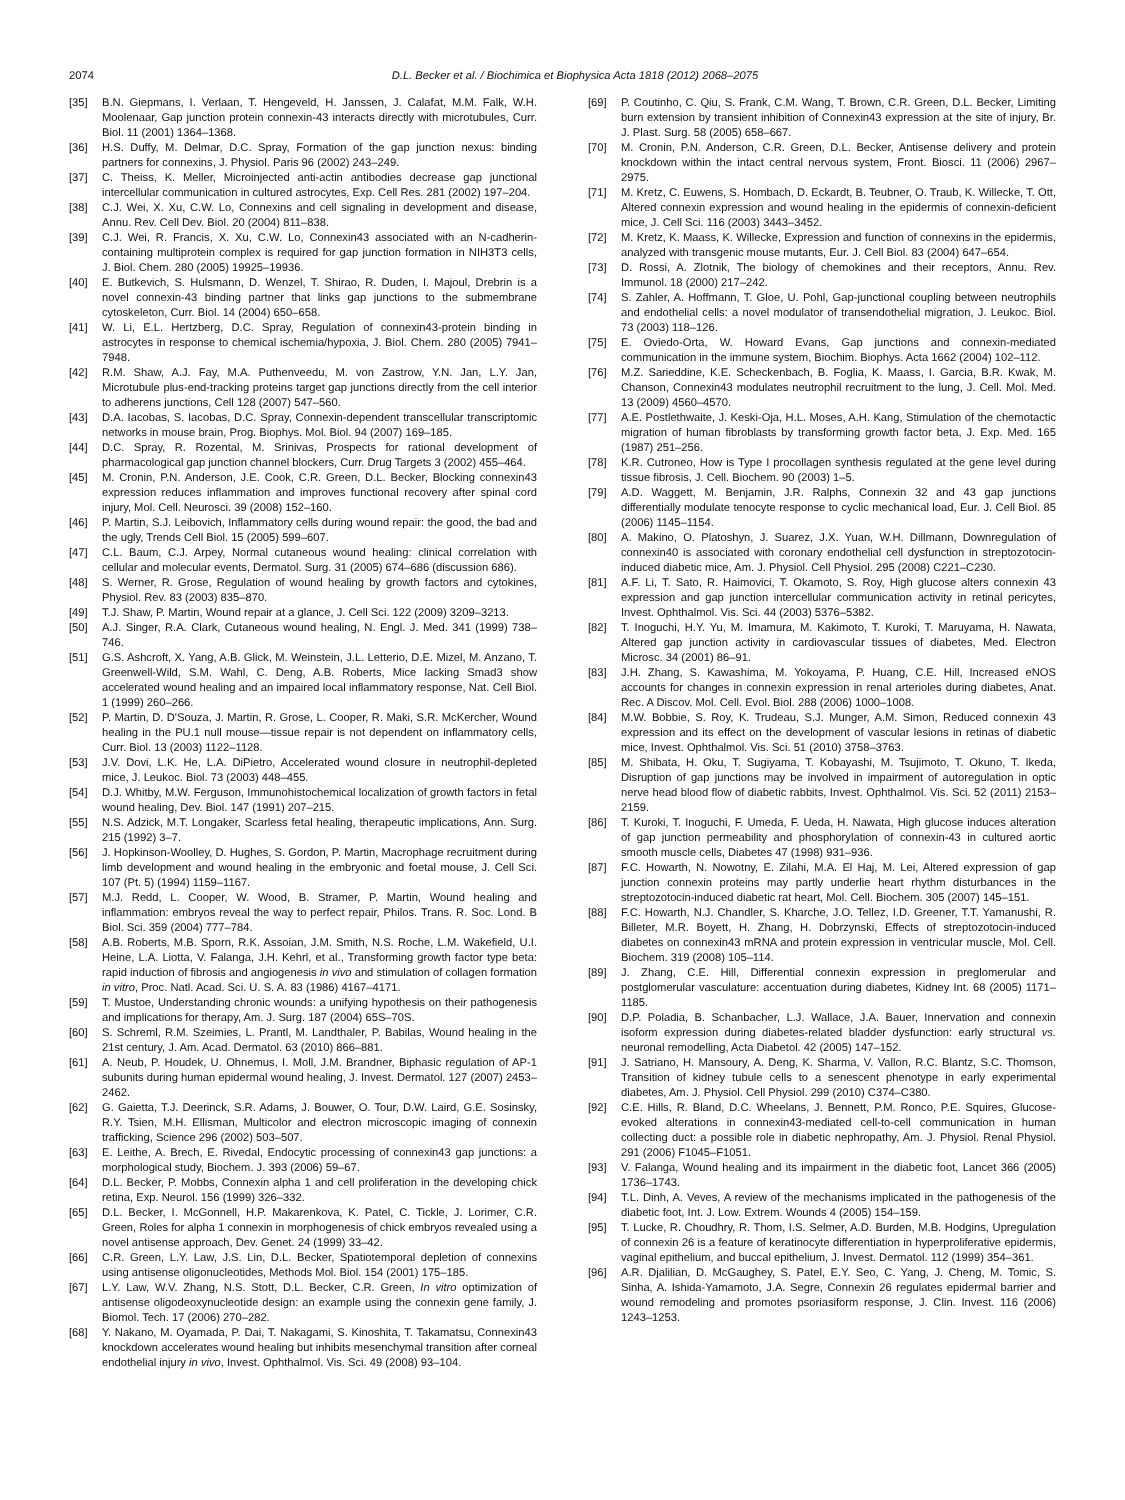2074 D.L. Becker et al. / Biochimica et Biophysica Acta 1818 (2012) 2068–2075
[35] B.N. Giepmans, I. Verlaan, T. Hengeveld, H. Janssen, J. Calafat, M.M. Falk, W.H. Moolenaar, Gap junction protein connexin-43 interacts directly with microtubules, Curr. Biol. 11 (2001) 1364–1368.
[36] H.S. Duffy, M. Delmar, D.C. Spray, Formation of the gap junction nexus: binding partners for connexins, J. Physiol. Paris 96 (2002) 243–249.
[37] C. Theiss, K. Meller, Microinjected anti-actin antibodies decrease gap junctional intercellular communication in cultured astrocytes, Exp. Cell Res. 281 (2002) 197–204.
[38] C.J. Wei, X. Xu, C.W. Lo, Connexins and cell signaling in development and disease, Annu. Rev. Cell Dev. Biol. 20 (2004) 811–838.
[39] C.J. Wei, R. Francis, X. Xu, C.W. Lo, Connexin43 associated with an N-cadherin-containing multiprotein complex is required for gap junction formation in NIH3T3 cells, J. Biol. Chem. 280 (2005) 19925–19936.
[40] E. Butkevich, S. Hulsmann, D. Wenzel, T. Shirao, R. Duden, I. Majoul, Drebrin is a novel connexin-43 binding partner that links gap junctions to the submembrane cytoskeleton, Curr. Biol. 14 (2004) 650–658.
[41] W. Li, E.L. Hertzberg, D.C. Spray, Regulation of connexin43-protein binding in astrocytes in response to chemical ischemia/hypoxia, J. Biol. Chem. 280 (2005) 7941–7948.
[42] R.M. Shaw, A.J. Fay, M.A. Puthenveedu, M. von Zastrow, Y.N. Jan, L.Y. Jan, Microtubule plus-end-tracking proteins target gap junctions directly from the cell interior to adherens junctions, Cell 128 (2007) 547–560.
[43] D.A. Iacobas, S. Iacobas, D.C. Spray, Connexin-dependent transcellular transcriptomic networks in mouse brain, Prog. Biophys. Mol. Biol. 94 (2007) 169–185.
[44] D.C. Spray, R. Rozental, M. Srinivas, Prospects for rational development of pharmacological gap junction channel blockers, Curr. Drug Targets 3 (2002) 455–464.
[45] M. Cronin, P.N. Anderson, J.E. Cook, C.R. Green, D.L. Becker, Blocking connexin43 expression reduces inflammation and improves functional recovery after spinal cord injury, Mol. Cell. Neurosci. 39 (2008) 152–160.
[46] P. Martin, S.J. Leibovich, Inflammatory cells during wound repair: the good, the bad and the ugly, Trends Cell Biol. 15 (2005) 599–607.
[47] C.L. Baum, C.J. Arpey, Normal cutaneous wound healing: clinical correlation with cellular and molecular events, Dermatol. Surg. 31 (2005) 674–686 (discussion 686).
[48] S. Werner, R. Grose, Regulation of wound healing by growth factors and cytokines, Physiol. Rev. 83 (2003) 835–870.
[49] T.J. Shaw, P. Martin, Wound repair at a glance, J. Cell Sci. 122 (2009) 3209–3213.
[50] A.J. Singer, R.A. Clark, Cutaneous wound healing, N. Engl. J. Med. 341 (1999) 738–746.
[51] G.S. Ashcroft, X. Yang, A.B. Glick, M. Weinstein, J.L. Letterio, D.E. Mizel, M. Anzano, T. Greenwell-Wild, S.M. Wahl, C. Deng, A.B. Roberts, Mice lacking Smad3 show accelerated wound healing and an impaired local inflammatory response, Nat. Cell Biol. 1 (1999) 260–266.
[52] P. Martin, D. D'Souza, J. Martin, R. Grose, L. Cooper, R. Maki, S.R. McKercher, Wound healing in the PU.1 null mouse—tissue repair is not dependent on inflammatory cells, Curr. Biol. 13 (2003) 1122–1128.
[53] J.V. Dovi, L.K. He, L.A. DiPietro, Accelerated wound closure in neutrophil-depleted mice, J. Leukoc. Biol. 73 (2003) 448–455.
[54] D.J. Whitby, M.W. Ferguson, Immunohistochemical localization of growth factors in fetal wound healing, Dev. Biol. 147 (1991) 207–215.
[55] N.S. Adzick, M.T. Longaker, Scarless fetal healing, therapeutic implications, Ann. Surg. 215 (1992) 3–7.
[56] J. Hopkinson-Woolley, D. Hughes, S. Gordon, P. Martin, Macrophage recruitment during limb development and wound healing in the embryonic and foetal mouse, J. Cell Sci. 107 (Pt. 5) (1994) 1159–1167.
[57] M.J. Redd, L. Cooper, W. Wood, B. Stramer, P. Martin, Wound healing and inflammation: embryos reveal the way to perfect repair, Philos. Trans. R. Soc. Lond. B Biol. Sci. 359 (2004) 777–784.
[58] A.B. Roberts, M.B. Sporn, R.K. Assoian, J.M. Smith, N.S. Roche, L.M. Wakefield, U.I. Heine, L.A. Liotta, V. Falanga, J.H. Kehrl, et al., Transforming growth factor type beta: rapid induction of fibrosis and angiogenesis in vivo and stimulation of collagen formation in vitro, Proc. Natl. Acad. Sci. U. S. A. 83 (1986) 4167–4171.
[59] T. Mustoe, Understanding chronic wounds: a unifying hypothesis on their pathogenesis and implications for therapy, Am. J. Surg. 187 (2004) 65S–70S.
[60] S. Schreml, R.M. Szeimies, L. Prantl, M. Landthaler, P. Babilas, Wound healing in the 21st century, J. Am. Acad. Dermatol. 63 (2010) 866–881.
[61] A. Neub, P. Houdek, U. Ohnemus, I. Moll, J.M. Brandner, Biphasic regulation of AP-1 subunits during human epidermal wound healing, J. Invest. Dermatol. 127 (2007) 2453–2462.
[62] G. Gaietta, T.J. Deerinck, S.R. Adams, J. Bouwer, O. Tour, D.W. Laird, G.E. Sosinsky, R.Y. Tsien, M.H. Ellisman, Multicolor and electron microscopic imaging of connexin trafficking, Science 296 (2002) 503–507.
[63] E. Leithe, A. Brech, E. Rivedal, Endocytic processing of connexin43 gap junctions: a morphological study, Biochem. J. 393 (2006) 59–67.
[64] D.L. Becker, P. Mobbs, Connexin alpha 1 and cell proliferation in the developing chick retina, Exp. Neurol. 156 (1999) 326–332.
[65] D.L. Becker, I. McGonnell, H.P. Makarenkova, K. Patel, C. Tickle, J. Lorimer, C.R. Green, Roles for alpha 1 connexin in morphogenesis of chick embryos revealed using a novel antisense approach, Dev. Genet. 24 (1999) 33–42.
[66] C.R. Green, L.Y. Law, J.S. Lin, D.L. Becker, Spatiotemporal depletion of connexins using antisense oligonucleotides, Methods Mol. Biol. 154 (2001) 175–185.
[67] L.Y. Law, W.V. Zhang, N.S. Stott, D.L. Becker, C.R. Green, In vitro optimization of antisense oligodeoxynucleotide design: an example using the connexin gene family, J. Biomol. Tech. 17 (2006) 270–282.
[68] Y. Nakano, M. Oyamada, P. Dai, T. Nakagami, S. Kinoshita, T. Takamatsu, Connexin43 knockdown accelerates wound healing but inhibits mesenchymal transition after corneal endothelial injury in vivo, Invest. Ophthalmol. Vis. Sci. 49 (2008) 93–104.
[69] P. Coutinho, C. Qiu, S. Frank, C.M. Wang, T. Brown, C.R. Green, D.L. Becker, Limiting burn extension by transient inhibition of Connexin43 expression at the site of injury, Br. J. Plast. Surg. 58 (2005) 658–667.
[70] M. Cronin, P.N. Anderson, C.R. Green, D.L. Becker, Antisense delivery and protein knockdown within the intact central nervous system, Front. Biosci. 11 (2006) 2967–2975.
[71] M. Kretz, C. Euwens, S. Hombach, D. Eckardt, B. Teubner, O. Traub, K. Willecke, T. Ott, Altered connexin expression and wound healing in the epidermis of connexin-deficient mice, J. Cell Sci. 116 (2003) 3443–3452.
[72] M. Kretz, K. Maass, K. Willecke, Expression and function of connexins in the epidermis, analyzed with transgenic mouse mutants, Eur. J. Cell Biol. 83 (2004) 647–654.
[73] D. Rossi, A. Zlotnik, The biology of chemokines and their receptors, Annu. Rev. Immunol. 18 (2000) 217–242.
[74] S. Zahler, A. Hoffmann, T. Gloe, U. Pohl, Gap-junctional coupling between neutrophils and endothelial cells: a novel modulator of transendothelial migration, J. Leukoc. Biol. 73 (2003) 118–126.
[75] E. Oviedo-Orta, W. Howard Evans, Gap junctions and connexin-mediated communication in the immune system, Biochim. Biophys. Acta 1662 (2004) 102–112.
[76] M.Z. Sarieddine, K.E. Scheckenbach, B. Foglia, K. Maass, I. Garcia, B.R. Kwak, M. Chanson, Connexin43 modulates neutrophil recruitment to the lung, J. Cell. Mol. Med. 13 (2009) 4560–4570.
[77] A.E. Postlethwaite, J. Keski-Oja, H.L. Moses, A.H. Kang, Stimulation of the chemotactic migration of human fibroblasts by transforming growth factor beta, J. Exp. Med. 165 (1987) 251–256.
[78] K.R. Cutroneo, How is Type I procollagen synthesis regulated at the gene level during tissue fibrosis, J. Cell. Biochem. 90 (2003) 1–5.
[79] A.D. Waggett, M. Benjamin, J.R. Ralphs, Connexin 32 and 43 gap junctions differentially modulate tenocyte response to cyclic mechanical load, Eur. J. Cell Biol. 85 (2006) 1145–1154.
[80] A. Makino, O. Platoshyn, J. Suarez, J.X. Yuan, W.H. Dillmann, Downregulation of connexin40 is associated with coronary endothelial cell dysfunction in streptozotocin-induced diabetic mice, Am. J. Physiol. Cell Physiol. 295 (2008) C221–C230.
[81] A.F. Li, T. Sato, R. Haimovici, T. Okamoto, S. Roy, High glucose alters connexin 43 expression and gap junction intercellular communication activity in retinal pericytes, Invest. Ophthalmol. Vis. Sci. 44 (2003) 5376–5382.
[82] T. Inoguchi, H.Y. Yu, M. Imamura, M. Kakimoto, T. Kuroki, T. Maruyama, H. Nawata, Altered gap junction activity in cardiovascular tissues of diabetes, Med. Electron Microsc. 34 (2001) 86–91.
[83] J.H. Zhang, S. Kawashima, M. Yokoyama, P. Huang, C.E. Hill, Increased eNOS accounts for changes in connexin expression in renal arterioles during diabetes, Anat. Rec. A Discov. Mol. Cell. Evol. Biol. 288 (2006) 1000–1008.
[84] M.W. Bobbie, S. Roy, K. Trudeau, S.J. Munger, A.M. Simon, Reduced connexin 43 expression and its effect on the development of vascular lesions in retinas of diabetic mice, Invest. Ophthalmol. Vis. Sci. 51 (2010) 3758–3763.
[85] M. Shibata, H. Oku, T. Sugiyama, T. Kobayashi, M. Tsujimoto, T. Okuno, T. Ikeda, Disruption of gap junctions may be involved in impairment of autoregulation in optic nerve head blood flow of diabetic rabbits, Invest. Ophthalmol. Vis. Sci. 52 (2011) 2153–2159.
[86] T. Kuroki, T. Inoguchi, F. Umeda, F. Ueda, H. Nawata, High glucose induces alteration of gap junction permeability and phosphorylation of connexin-43 in cultured aortic smooth muscle cells, Diabetes 47 (1998) 931–936.
[87] F.C. Howarth, N. Nowotny, E. Zilahi, M.A. El Haj, M. Lei, Altered expression of gap junction connexin proteins may partly underlie heart rhythm disturbances in the streptozotocin-induced diabetic rat heart, Mol. Cell. Biochem. 305 (2007) 145–151.
[88] F.C. Howarth, N.J. Chandler, S. Kharche, J.O. Tellez, I.D. Greener, T.T. Yamanushi, R. Billeter, M.R. Boyett, H. Zhang, H. Dobrzynski, Effects of streptozotocin-induced diabetes on connexin43 mRNA and protein expression in ventricular muscle, Mol. Cell. Biochem. 319 (2008) 105–114.
[89] J. Zhang, C.E. Hill, Differential connexin expression in preglomerular and postglomerular vasculature: accentuation during diabetes, Kidney Int. 68 (2005) 1171–1185.
[90] D.P. Poladia, B. Schanbacher, L.J. Wallace, J.A. Bauer, Innervation and connexin isoform expression during diabetes-related bladder dysfunction: early structural vs. neuronal remodelling, Acta Diabetol. 42 (2005) 147–152.
[91] J. Satriano, H. Mansoury, A. Deng, K. Sharma, V. Vallon, R.C. Blantz, S.C. Thomson, Transition of kidney tubule cells to a senescent phenotype in early experimental diabetes, Am. J. Physiol. Cell Physiol. 299 (2010) C374–C380.
[92] C.E. Hills, R. Bland, D.C. Wheelans, J. Bennett, P.M. Ronco, P.E. Squires, Glucose-evoked alterations in connexin43-mediated cell-to-cell communication in human collecting duct: a possible role in diabetic nephropathy, Am. J. Physiol. Renal Physiol. 291 (2006) F1045–F1051.
[93] V. Falanga, Wound healing and its impairment in the diabetic foot, Lancet 366 (2005) 1736–1743.
[94] T.L. Dinh, A. Veves, A review of the mechanisms implicated in the pathogenesis of the diabetic foot, Int. J. Low. Extrem. Wounds 4 (2005) 154–159.
[95] T. Lucke, R. Choudhry, R. Thom, I.S. Selmer, A.D. Burden, M.B. Hodgins, Upregulation of connexin 26 is a feature of keratinocyte differentiation in hyperproliferative epidermis, vaginal epithelium, and buccal epithelium, J. Invest. Dermatol. 112 (1999) 354–361.
[96] A.R. Djalilian, D. McGaughey, S. Patel, E.Y. Seo, C. Yang, J. Cheng, M. Tomic, S. Sinha, A. Ishida-Yamamoto, J.A. Segre, Connexin 26 regulates epidermal barrier and wound remodeling and promotes psoriasiform response, J. Clin. Invest. 116 (2006) 1243–1253.